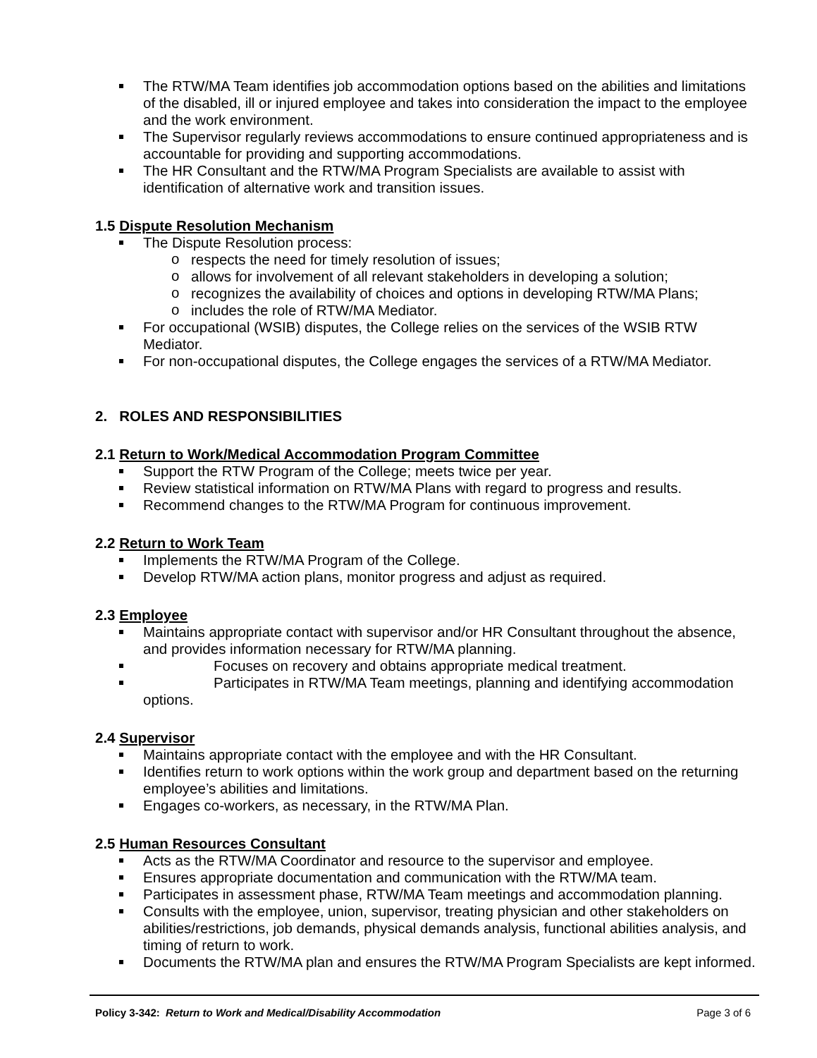The RTW/MA Team identifies job accommodation options based on the abilities and limitations of the disabled, ill or injured employee and takes into consideration the impact to the employee and the work environment.
The Supervisor regularly reviews accommodations to ensure continued appropriateness and is accountable for providing and supporting accommodations.
The HR Consultant and the RTW/MA Program Specialists are available to assist with identification of alternative work and transition issues.
1.5 Dispute Resolution Mechanism
The Dispute Resolution process:
respects the need for timely resolution of issues;
allows for involvement of all relevant stakeholders in developing a solution;
recognizes the availability of choices and options in developing RTW/MA Plans;
includes the role of RTW/MA Mediator.
For occupational (WSIB) disputes, the College relies on the services of the WSIB RTW Mediator.
For non-occupational disputes, the College engages the services of a RTW/MA Mediator.
2. ROLES AND RESPONSIBILITIES
2.1 Return to Work/Medical Accommodation Program Committee
Support the RTW Program of the College; meets twice per year.
Review statistical information on RTW/MA Plans with regard to progress and results.
Recommend changes to the RTW/MA Program for continuous improvement.
2.2 Return to Work Team
Implements the RTW/MA Program of the College.
Develop RTW/MA action plans, monitor progress and adjust as required.
2.3 Employee
Maintains appropriate contact with supervisor and/or HR Consultant throughout the absence, and provides information necessary for RTW/MA planning.
Focuses on recovery and obtains appropriate medical treatment.
Participates in RTW/MA Team meetings, planning and identifying accommodation options.
2.4 Supervisor
Maintains appropriate contact with the employee and with the HR Consultant.
Identifies return to work options within the work group and department based on the returning employee’s abilities and limitations.
Engages co-workers, as necessary, in the RTW/MA Plan.
2.5 Human Resources Consultant
Acts as the RTW/MA Coordinator and resource to the supervisor and employee.
Ensures appropriate documentation and communication with the RTW/MA team.
Participates in assessment phase, RTW/MA Team meetings and accommodation planning.
Consults with the employee, union, supervisor, treating physician and other stakeholders on abilities/restrictions, job demands, physical demands analysis, functional abilities analysis, and timing of return to work.
Documents the RTW/MA plan and ensures the RTW/MA Program Specialists are kept informed.
Policy 3-342: Return to Work and Medical/Disability Accommodation Page 3 of 6